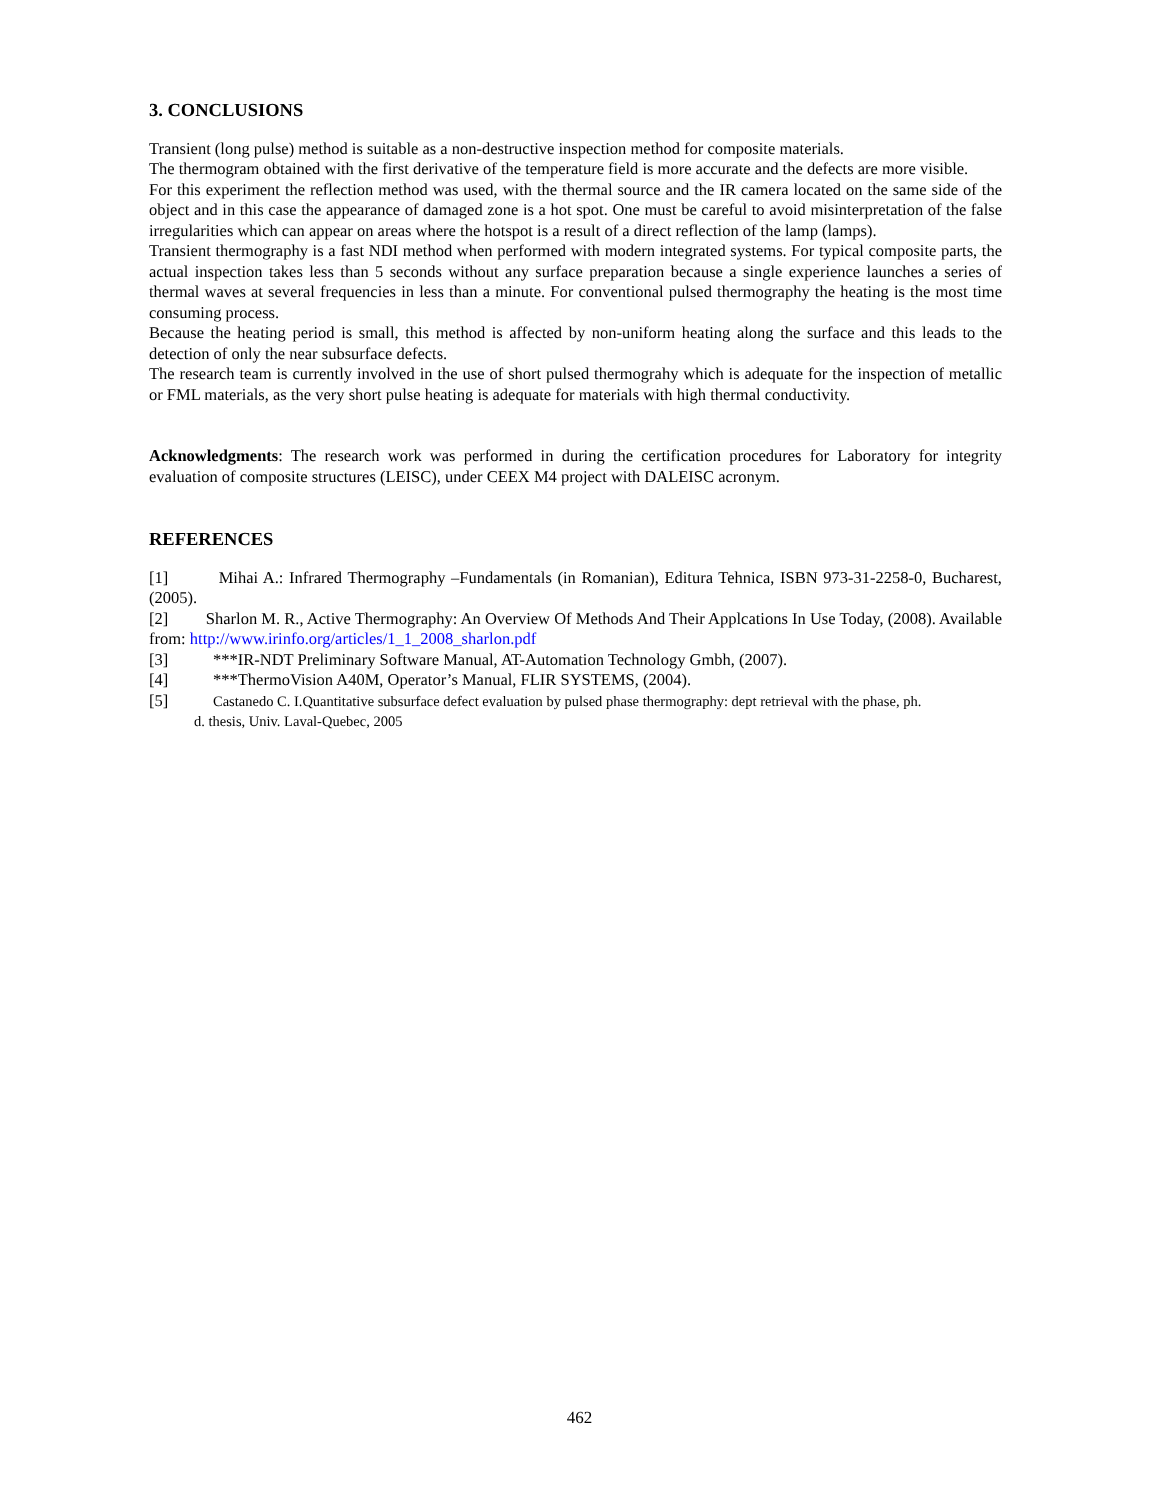3. CONCLUSIONS
Transient (long pulse) method is suitable as a non-destructive inspection method for composite materials.
The thermogram obtained with the first derivative of the temperature field is more accurate and the defects are more visible.
For this experiment the reflection method was used, with the thermal source and the IR camera located on the same side of the object and in this case the appearance of damaged zone is a hot spot. One must be careful to avoid misinterpretation of the false irregularities which can appear on areas where the hotspot is a result of a direct reflection of the lamp (lamps).
Transient thermography is a fast NDI method when performed with modern integrated systems. For typical composite parts, the actual inspection takes less than 5 seconds without any surface preparation because a single experience launches a series of thermal waves at several frequencies in less than a minute. For conventional pulsed thermography the heating is the most time consuming process.
Because the heating period is small, this method is affected by non-uniform heating along the surface and this leads to the detection of only the near subsurface defects.
The research team is currently involved in the use of short pulsed thermograhy which is adequate for the inspection of metallic or FML materials, as the very short pulse heating is adequate for materials with high thermal conductivity.
Acknowledgments: The research work was performed in during the certification procedures for Laboratory for integrity evaluation of composite structures (LEISC), under CEEX M4 project with DALEISC acronym.
REFERENCES
[1] Mihai A.: Infrared Thermography –Fundamentals (in Romanian), Editura Tehnica, ISBN 973-31-2258-0, Bucharest, (2005).
[2] Sharlon M. R., Active Thermography: An Overview Of Methods And Their Applcations In Use Today, (2008). Available from: http://www.irinfo.org/articles/1_1_2008_sharlon.pdf
[3] ***IR-NDT Preliminary Software Manual, AT-Automation Technology Gmbh, (2007).
[4] ***ThermoVision A40M, Operator’s Manual, FLIR SYSTEMS, (2004).
[5] Castanedo C. I.Quantitative subsurface defect evaluation by pulsed phase thermography: dept retrieval with the phase, ph.
d. thesis, Univ. Laval-Quebec, 2005
462